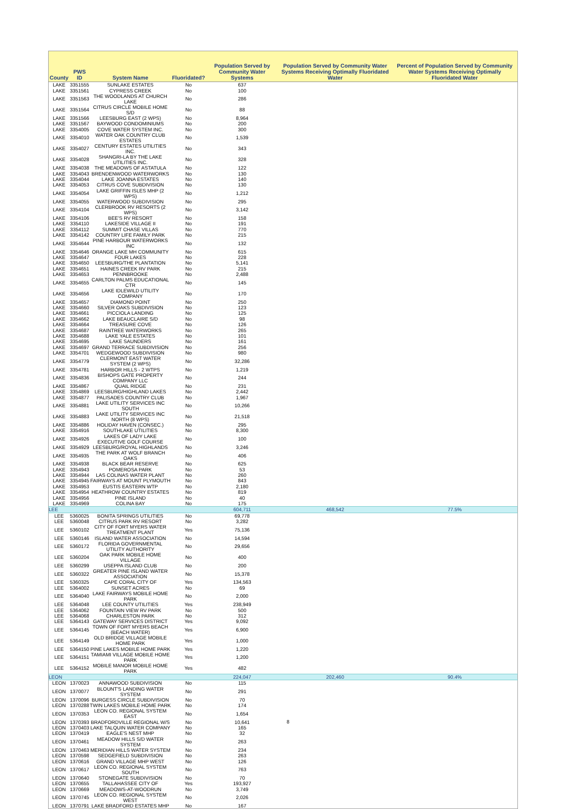| County | PWS ID | System Name | Fluoridated? | Population Served by Community Water Systems | Population Served by Community Water Systems Receiving Optimally Fluoridated Water | Percent of Population Served by Community Water Systems Receiving Optimally Fluoridated Water |
| --- | --- | --- | --- | --- | --- | --- |
| LAKE | 3351555 | SUNLAKE ESTATES | No | 637 | | |
| LAKE | 3351561 | CYPRESS CREEK | No | 100 | | |
| LAKE | 3351563 | THE WOODLANDS AT CHURCH LAKE | No | 286 | | |
| LAKE | 3351564 | CITRUS CIRCLE MOBILE HOME S/D | No | 88 | | |
| LAKE | 3351566 | LEESBURG EAST (2 WPS) | No | 8,964 | | |
| LAKE | 3351567 | BAYWOOD CONDOMINIUMS | No | 200 | | |
| LAKE | 3354005 | COVE WATER SYSTEM INC. | No | 300 | | |
| LAKE | 3354010 | WATER OAK COUNTRY CLUB ESTATES | No | 1,539 | | |
| LAKE | 3354027 | CENTURY ESTATES UTILITIES INC. | No | 343 | | |
| LAKE | 3354028 | SHANGRI-LA BY THE LAKE UTILITIES INC. | No | 328 | | |
| LAKE | 3354038 | THE MEADOWS OF ASTATULA | No | 122 | | |
| LAKE | 3354043 | BRENDENWOOD WATERWORKS | No | 130 | | |
| LAKE | 3354044 | LAKE JOANNA ESTATES | No | 140 | | |
| LAKE | 3354053 | CITRUS COVE SUBDIVISION | No | 130 | | |
| LAKE | 3354054 | LAKE GRIFFIN ISLES MHP (2 WPS) | No | 1,212 | | |
| LAKE | 3354055 | WATERWOOD SUBDIVISION | No | 295 | | |
| LAKE | 3354104 | CLERBROOK RV RESORTS (2 WPS) | No | 3,142 | | |
| LAKE | 3354106 | BEE'S RV RESORT | No | 158 | | |
| LAKE | 3354110 | LAKESIDE VILLAGE II | No | 191 | | |
| LAKE | 3354112 | SUMMIT CHASE VILLAS | No | 770 | | |
| LAKE | 3354142 | COUNTRY LIFE FAMILY PARK | No | 215 | | |
| LAKE | 3354644 | PINE HARBOUR WATERWORKS INC | No | 132 | | |
| LAKE | 3354646 | ORANGE LAKE MH COMMUNITY | No | 615 | | |
| LAKE | 3354647 | FOUR LAKES | No | 228 | | |
| LAKE | 3354650 | LEESBURG/THE PLANTATION | No | 5,141 | | |
| LAKE | 3354651 | HAINES CREEK RV PARK | No | 215 | | |
| LAKE | 3354653 | PENNBROOKE | No | 2,488 | | |
| LAKE | 3354655 | CARLTON PALMS EDUCATIONAL CTR | No | 145 | | |
| LAKE | 3354656 | LAKE IDLEWILD UTILITY COMPANY | No | 170 | | |
| LAKE | 3354657 | DIAMOND POINT | No | 250 | | |
| LAKE | 3354660 | SILVER OAKS SUBDIVISION | No | 123 | | |
| LAKE | 3354661 | PICCIOLA LANDING | No | 125 | | |
| LAKE | 3354662 | LAKE BEAUCLAIRE S/D | No | 98 | | |
| LAKE | 3354664 | TREASURE COVE | No | 126 | | |
| LAKE | 3354687 | RAINTREE WATERWORKS | No | 265 | | |
| LAKE | 3354688 | LAKE YALE ESTATES | No | 101 | | |
| LAKE | 3354695 | LAKE SAUNDERS | No | 161 | | |
| LAKE | 3354697 | GRAND TERRACE SUBDIVISION | No | 256 | | |
| LAKE | 3354701 | WEDGEWOOD SUBDIVISION | No | 980 | | |
| LAKE | 3354779 | CLERMONT EAST WATER SYSTEM (2 WPS) | No | 32,286 | | |
| LAKE | 3354781 | HARBOR HILLS - 2 WTPS | No | 1,219 | | |
| LAKE | 3354836 | BISHOPS GATE PROPERTY COMPANY LLC | No | 244 | | |
| LAKE | 3354867 | QUAIL RIDGE | No | 231 | | |
| LAKE | 3354869 | LEESBURG/HIGHLAND LAKES | No | 2,442 | | |
| LAKE | 3354877 | PALISADES COUNTRY CLUB | No | 1,967 | | |
| LAKE | 3354881 | LAKE UTILITY SERVICES INC SOUTH | No | 10,266 | | |
| LAKE | 3354883 | LAKE UTILITY SERVICES INC NORTH (8 WPS) | No | 21,518 | | |
| LAKE | 3354886 | HOLIDAY HAVEN (CONSEC.) | No | 295 | | |
| LAKE | 3354916 | SOUTHLAKE UTILITIES | No | 8,300 | | |
| LAKE | 3354926 | LAKES OF LADY LAKE EXECUTIVE GOLF COURSE | No | 100 | | |
| LAKE | 3354929 | LEESBURG/ROYAL HIGHLANDS | No | 3,246 | | |
| LAKE | 3354935 | THE PARK AT WOLF BRANCH OAKS | No | 406 | | |
| LAKE | 3354938 | BLACK BEAR RESERVE | No | 625 | | |
| LAKE | 3354943 | POMEROSA PARK | No | 53 | | |
| LAKE | 3354944 | LAS COLINAS WATER PLANT | No | 260 | | |
| LAKE | 3354945 | FAIRWAYS AT MOUNT PLYMOUTH | No | 843 | | |
| LAKE | 3354953 | EUSTIS EASTERN WTP | No | 2,180 | | |
| LAKE | 3354954 | HEATHROW COUNTRY ESTATES | No | 819 | | |
| LAKE | 3354956 | PINE ISLAND | No | 40 | | |
| LAKE | 3354969 | COLINA BAY | No | 175 | | |
| LEE | | | | 604,711 | 468,542 | 77.5% |
| LEE | 5360025 | BONITA SPRINGS UTILITIES | No | 69,778 | | |
| LEE | 5360048 | CITRUS PARK RV RESORT | No | 3,282 | | |
| LEE | 5360102 | CITY OF FORT MYERS WATER TREATMENT PLANT | Yes | 75,136 | | |
| LEE | 5360146 | ISLAND WATER ASSOCIATION | No | 14,594 | | |
| LEE | 5360172 | FLORIDA GOVERNMENTAL UTILITY AUTHORITY | No | 29,656 | | |
| LEE | 5360204 | OAK PARK MOBILE HOME VILLAGE | No | 400 | | |
| LEE | 5360299 | USEPPA ISLAND CLUB | No | 200 | | |
| LEE | 5360322 | GREATER PINE ISLAND WATER ASSOCIATION | No | 15,378 | | |
| LEE | 5360325 | CAPE CORAL CITY OF | Yes | 134,563 | | |
| LEE | 5364002 | SUNSET ACRES | No | 69 | | |
| LEE | 5364040 | LAKE FAIRWAYS MOBILE HOME PARK | No | 2,000 | | |
| LEE | 5364048 | LEE COUNTY UTILITIES | Yes | 238,949 | | |
| LEE | 5364062 | FOUNTAIN VIEW RV PARK | No | 500 | | |
| LEE | 5364068 | CHARLESTON PARK | No | 312 | | |
| LEE | 5364143 | GATEWAY SERVICES DISTRICT | Yes | 9,092 | | |
| LEE | 5364145 | TOWN OF FORT MYERS BEACH (BEACH WATER) | Yes | 6,900 | | |
| LEE | 5364149 | OLD BRIDGE VILLAGE MOBILE HOME PARK | Yes | 1,000 | | |
| LEE | 5364150 | PINE LAKES MOBILE HOME PARK | Yes | 1,220 | | |
| LEE | 5364151 | TAMIAMI VILLAGE MOBILE HOME PARK | Yes | 1,200 | | |
| LEE | 5364152 | MOBILE MANOR MOBILE HOME PARK | Yes | 482 | | |
| LEON | | | | 224,047 | 202,460 | 90.4% |
| LEON | 1370023 | ANNAWOOD SUBDIVISION | No | 115 | | |
| LEON | 1370077 | BLOUNT'S LANDING WATER SYSTEM | No | 291 | | |
| LEON | 1370096 | BURGESS CIRCLE SUBDIVISION | No | 70 | | |
| LEON | 1370288 | TWIN LAKES MOBILE HOME PARK | No | 174 | | |
| LEON | 1370353 | LEON CO. REGIONAL SYSTEM EAST | No | 1,654 | | |
| LEON | 1370393 | BRADFORDVILLE REGIONAL W/S | No | 10,641 | | |
| LEON | 1370403 | LAKE TALQUIN WATER COMPANY | No | 165 | | |
| LEON | 1370419 | EAGLE'S NEST MHP | No | 32 | | |
| LEON | 1370461 | MEADOW HILLS S/D WATER SYSTEM | No | 263 | | |
| LEON | 1370463 | MERIDIAN HILLS WATER SYSTEM | No | 234 | | |
| LEON | 1370598 | SEDGEFIELD SUBDIVISION | No | 263 | | |
| LEON | 1370616 | GRAND VILLAGE MHP WEST | No | 126 | | |
| LEON | 1370617 | LEON CO. REGIONAL SYSTEM SOUTH | No | 763 | | |
| LEON | 1370640 | STONEGATE SUBDIVISION | No | 70 | | |
| LEON | 1370655 | TALLAHASSEE CITY OF | Yes | 193,927 | | |
| LEON | 1370669 | MEADOWS-AT-WOODRUN | No | 3,749 | | |
| LEON | 1370745 | LEON CO. REGIONAL SYSTEM WEST | No | 2,026 | | |
| LEON | 1370791 | LAKE BRADFORD ESTATES MHP | No | 167 | | |
8